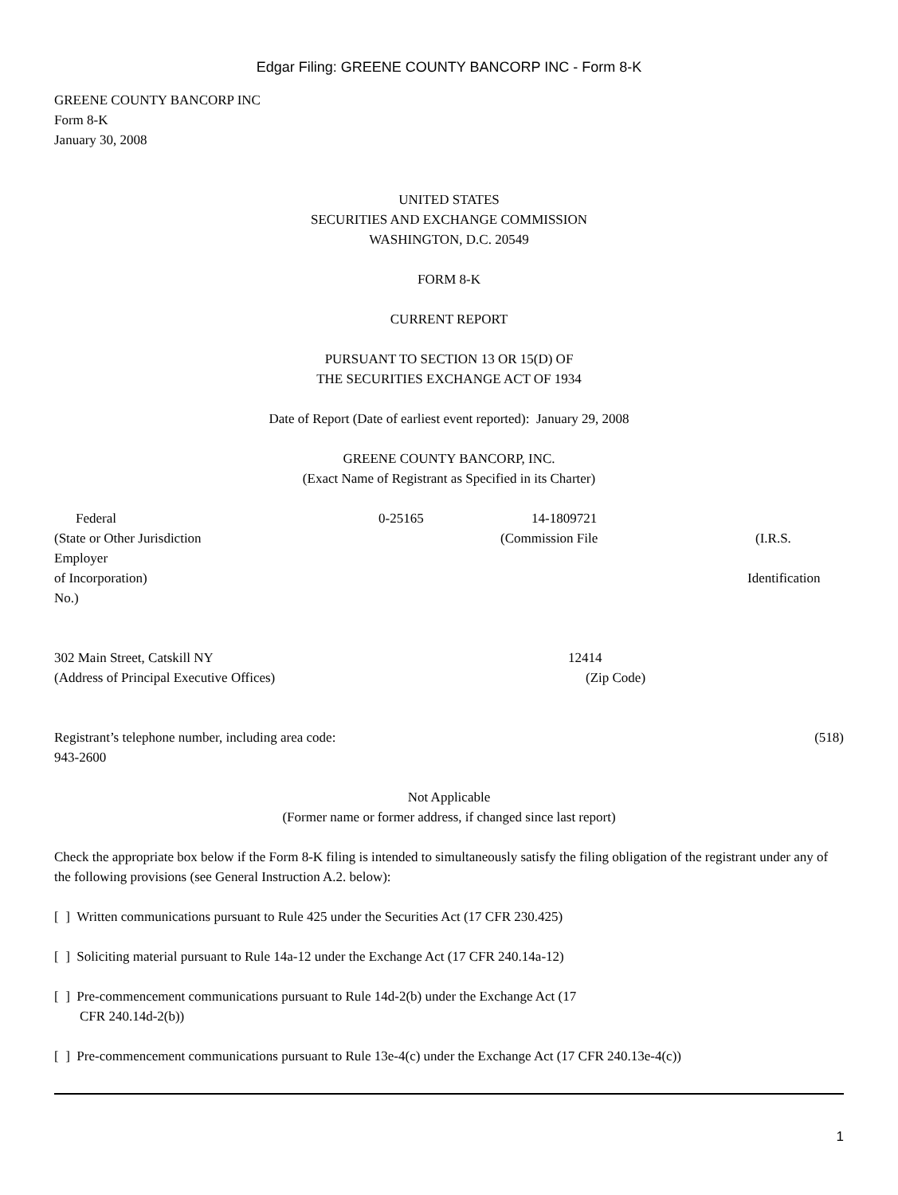Edgar Filing: GREENE COUNTY BANCORP INC - Form 8-K
GREENE COUNTY BANCORP INC
Form 8-K
January 30, 2008
UNITED STATES
SECURITIES AND EXCHANGE COMMISSION
WASHINGTON, D.C. 20549
FORM 8-K
CURRENT REPORT
PURSUANT TO SECTION 13 OR 15(D) OF
THE SECURITIES EXCHANGE ACT OF 1934
Date of Report (Date of earliest event reported): January 29, 2008
GREENE COUNTY BANCORP, INC.
(Exact Name of Registrant as Specified in its Charter)
Federal 0-25165 14-1809721
(State or Other Jurisdiction (Commission File (I.R.S.
Employer
of Incorporation) Identification
No.)
302 Main Street, Catskill NY 12414
(Address of Principal Executive Offices) (Zip Code)
Registrant’s telephone number, including area code: (518)
943-2600
Not Applicable
(Former name or former address, if changed since last report)
Check the appropriate box below if the Form 8-K filing is intended to simultaneously satisfy the filing obligation of the registrant under any of the following provisions (see General Instruction A.2. below):
[ ] Written communications pursuant to Rule 425 under the Securities Act (17 CFR 230.425)
[ ] Soliciting material pursuant to Rule 14a-12 under the Exchange Act (17 CFR 240.14a-12)
[ ] Pre-commencement communications pursuant to Rule 14d-2(b) under the Exchange Act (17
CFR 240.14d-2(b))
[ ] Pre-commencement communications pursuant to Rule 13e-4(c) under the Exchange Act (17 CFR 240.13e-4(c))
1